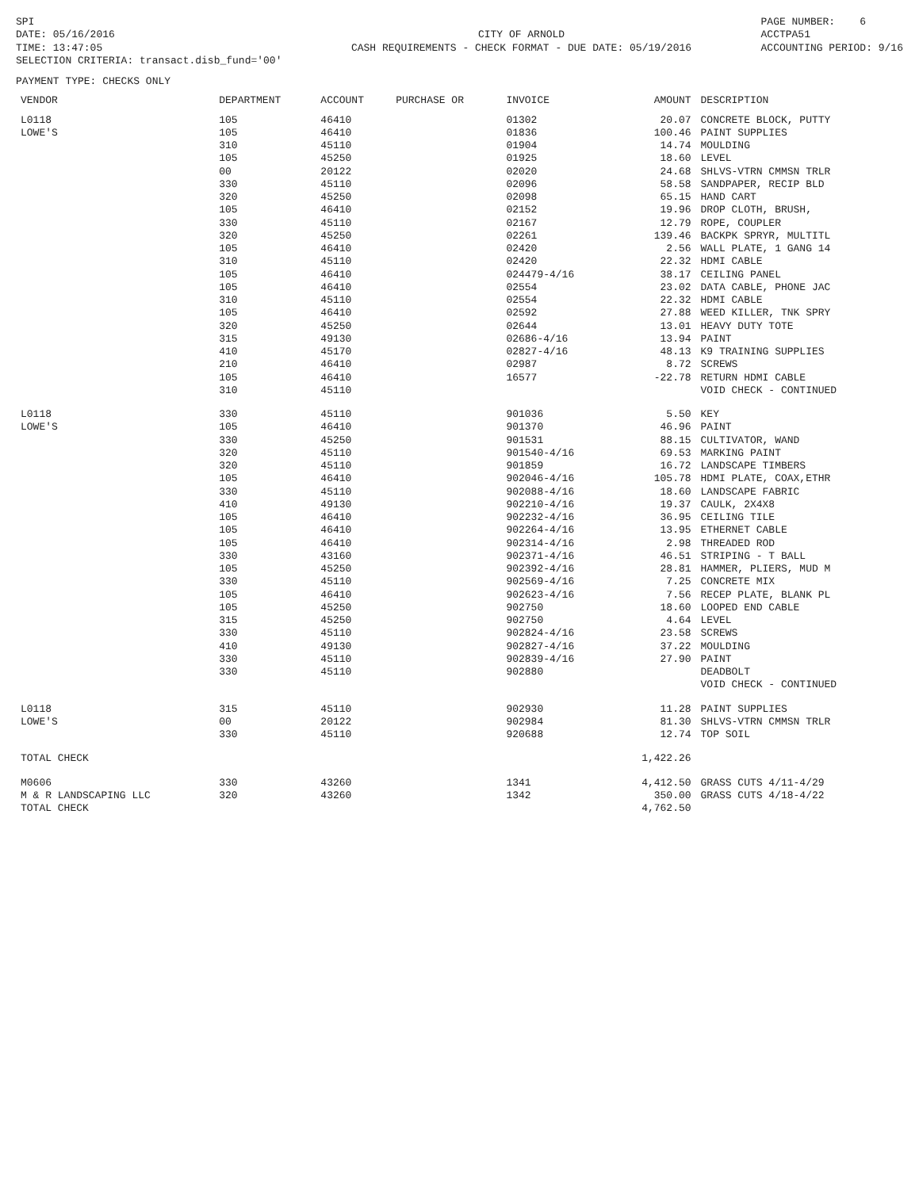SPI DATE: 05/16/2016 TIME: 13:47:05 SELECTION CRITERIA: transact.disb_fund='00'
CITY OF ARNOLD CASH REQUIREMENTS - CHECK FORMAT - DUE DATE: 05/19/2016
PAGE NUMBER: 6 ACCTPA51 ACCOUNTING PERIOD: 9/16
PAYMENT TYPE: CHECKS ONLY
| VENDOR | DEPARTMENT | ACCOUNT | PURCHASE OR | INVOICE | AMOUNT | DESCRIPTION |
| --- | --- | --- | --- | --- | --- | --- |
| L0118 | 105 | 46410 | | 01302 | 20.07 | CONCRETE BLOCK, PUTTY |
| LOWE'S | 105 | 46410 | | 01836 | 100.46 | PAINT SUPPLIES |
| | 310 | 45110 | | 01904 | 14.74 | MOULDING |
| | 105 | 45250 | | 01925 | 18.60 | LEVEL |
| | 00 | 20122 | | 02020 | 24.68 | SHLVS-VTRN CMMSN TRLR |
| | 330 | 45110 | | 02096 | 58.58 | SANDPAPER, RECIP BLD |
| | 320 | 45250 | | 02098 | 65.15 | HAND CART |
| | 105 | 46410 | | 02152 | 19.96 | DROP CLOTH, BRUSH, |
| | 330 | 45110 | | 02167 | 12.79 | ROPE, COUPLER |
| | 320 | 45250 | | 02261 | 139.46 | BACKPK SPRYR, MULTITL |
| | 105 | 46410 | | 02420 | 2.56 | WALL PLATE, 1 GANG 14 |
| | 310 | 45110 | | 02420 | 22.32 | HDMI CABLE |
| | 105 | 46410 | | 024479-4/16 | 38.17 | CEILING PANEL |
| | 105 | 46410 | | 02554 | 23.02 | DATA CABLE, PHONE JAC |
| | 310 | 45110 | | 02554 | 22.32 | HDMI CABLE |
| | 105 | 46410 | | 02592 | 27.88 | WEED KILLER, TNK SPRY |
| | 320 | 45250 | | 02644 | 13.01 | HEAVY DUTY TOTE |
| | 315 | 49130 | | 02686-4/16 | 13.94 | PAINT |
| | 410 | 45170 | | 02827-4/16 | 48.13 | K9 TRAINING SUPPLIES |
| | 210 | 46410 | | 02987 | 8.72 | SCREWS |
| | 105 | 46410 | | 16577 | -22.78 | RETURN HDMI CABLE |
| | 310 | 45110 | | | | VOID CHECK - CONTINUED |
| L0118 | 330 | 45110 | | 901036 | 5.50 | KEY |
| LOWE'S | 105 | 46410 | | 901370 | 46.96 | PAINT |
| | 330 | 45250 | | 901531 | 88.15 | CULTIVATOR, WAND |
| | 320 | 45110 | | 901540-4/16 | 69.53 | MARKING PAINT |
| | 320 | 45110 | | 901859 | 16.72 | LANDSCAPE TIMBERS |
| | 105 | 46410 | | 902046-4/16 | 105.78 | HDMI PLATE, COAX,ETHR |
| | 330 | 45110 | | 902088-4/16 | 18.60 | LANDSCAPE FABRIC |
| | 410 | 49130 | | 902210-4/16 | 19.37 | CAULK, 2X4X8 |
| | 105 | 46410 | | 902232-4/16 | 36.95 | CEILING TILE |
| | 105 | 46410 | | 902264-4/16 | 13.95 | ETHERNET CABLE |
| | 105 | 46410 | | 902314-4/16 | 2.98 | THREADED ROD |
| | 330 | 43160 | | 902371-4/16 | 46.51 | STRIPING - T BALL |
| | 105 | 45250 | | 902392-4/16 | 28.81 | HAMMER, PLIERS, MUD M |
| | 330 | 45110 | | 902569-4/16 | 7.25 | CONCRETE MIX |
| | 105 | 46410 | | 902623-4/16 | 7.56 | RECEP PLATE, BLANK PL |
| | 105 | 45250 | | 902750 | 18.60 | LOOPED END CABLE |
| | 315 | 45250 | | 902750 | 4.64 | LEVEL |
| | 330 | 45110 | | 902824-4/16 | 23.58 | SCREWS |
| | 410 | 49130 | | 902827-4/16 | 37.22 | MOULDING |
| | 330 | 45110 | | 902839-4/16 | 27.90 | PAINT |
| | 330 | 45110 | | 902880 | | DEADBOLT |
| | | | | | | VOID CHECK - CONTINUED |
| L0118 | 315 | 45110 | | 902930 | 11.28 | PAINT SUPPLIES |
| LOWE'S | 00 | 20122 | | 902984 | 81.30 | SHLVS-VTRN CMMSN TRLR |
| | 330 | 45110 | | 920688 | 12.74 | TOP SOIL |
| TOTAL CHECK | | | | | 1,422.26 | |
| M0606 | 330 | 43260 | | 1341 | 4,412.50 | GRASS CUTS 4/11-4/29 |
| M & R LANDSCAPING LLC | 320 | 43260 | | 1342 | 350.00 | GRASS CUTS 4/18-4/22 |
| TOTAL CHECK | | | | | 4,762.50 | |